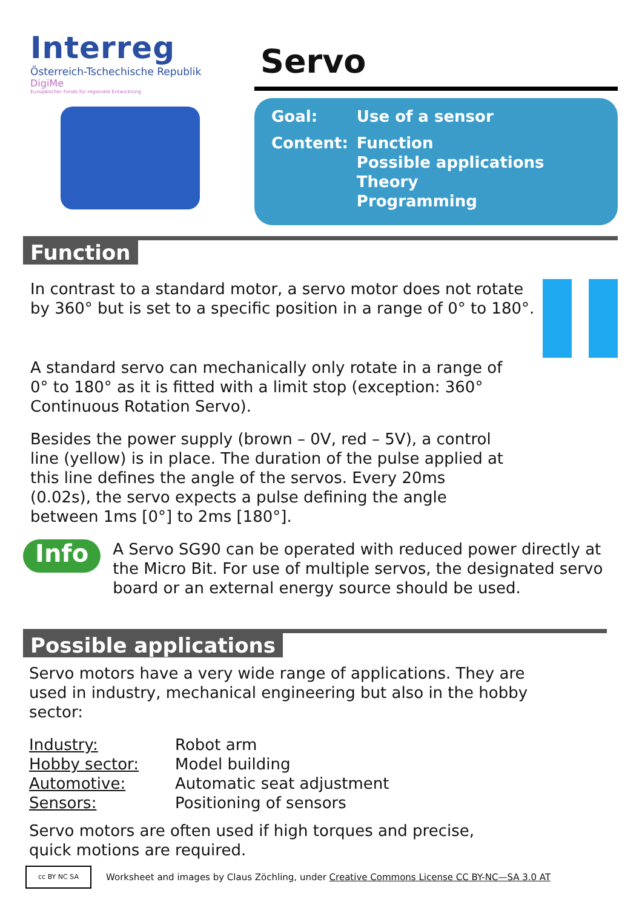Interreg
Österreich-Tschechische Republik
DigiMe
Europäischer Fonds für regionale Entwicklung
Servo
| Goal: | Use of a sensor |
| Content: | Function Possible applications Theory Programming |
Function
In contrast to a standard motor, a servo motor does not rotate by 360° but is set to a specific position in a range of 0° to 180°.
A standard servo can mechanically only rotate in a range of 0° to 180° as it is fitted with a limit stop (exception: 360° Continuous Rotation Servo).
Besides the power supply (brown – 0V, red – 5V), a control line (yellow) is in place. The duration of the pulse applied at this line defines the angle of the servos. Every 20ms (0.02s), the servo expects a pulse defining the angle between 1ms [0°] to 2ms [180°].
Info
A Servo SG90 can be operated with reduced power directly at the Micro Bit. For use of multiple servos, the designated servo board or an external energy source should be used.
Possible applications
Servo motors have a very wide range of applications. They are used in industry, mechanical engineering but also in the hobby sector:
| Industry: | Robot arm |
| Hobby sector: | Model building |
| Automotive: | Automatic seat adjustment |
| Sensors: | Positioning of sensors |
Servo motors are often used if high torques and precise, quick motions are required.
cc BY NC SA
Worksheet and images by Claus Zöchling, under Creative Commons License CC BY-NC—SA 3.0 AT